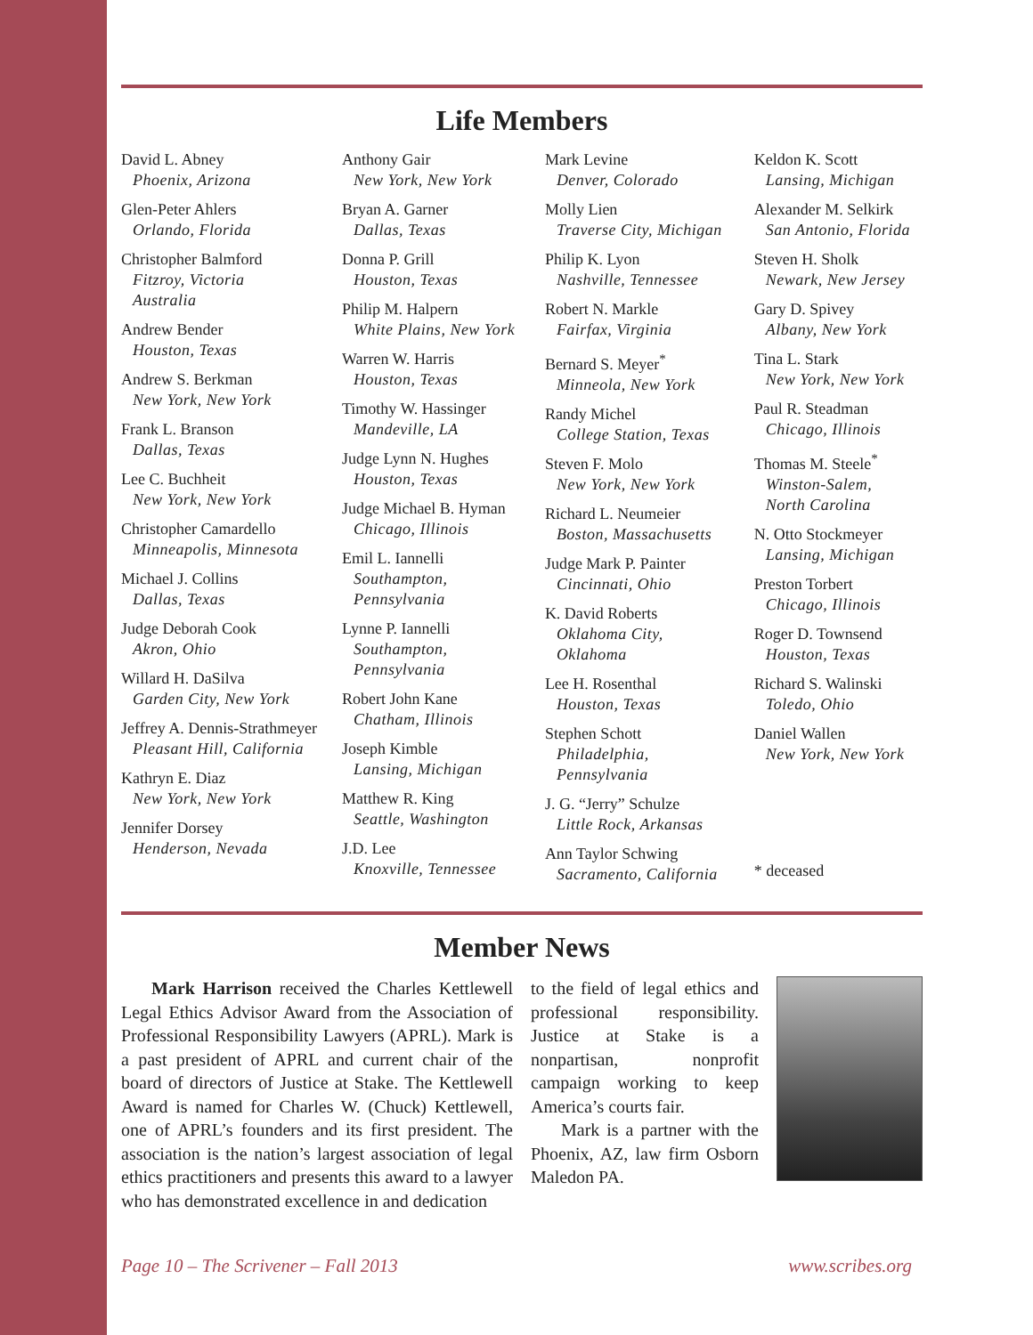Life Members
David L. Abney
Phoenix, Arizona
Glen-Peter Ahlers
Orlando, Florida
Christopher Balmford
Fitzroy, Victoria
Australia
Andrew Bender
Houston, Texas
Andrew S. Berkman
New York, New York
Frank L. Branson
Dallas, Texas
Lee C. Buchheit
New York, New York
Christopher Camardello
Minneapolis, Minnesota
Michael J. Collins
Dallas, Texas
Judge Deborah Cook
Akron, Ohio
Willard H. DaSilva
Garden City, New York
Jeffrey A. Dennis-Strathmeyer
Pleasant Hill, California
Kathryn E. Diaz
New York, New York
Jennifer Dorsey
Henderson, Nevada
Anthony Gair
New York, New York
Bryan A. Garner
Dallas, Texas
Donna P. Grill
Houston, Texas
Philip M. Halpern
White Plains, New York
Warren W. Harris
Houston, Texas
Timothy W. Hassinger
Mandeville, LA
Judge Lynn N. Hughes
Houston, Texas
Judge Michael B. Hyman
Chicago, Illinois
Emil L. Iannelli
Southampton,
Pennsylvania
Lynne P. Iannelli
Southampton,
Pennsylvania
Robert John Kane
Chatham, Illinois
Joseph Kimble
Lansing, Michigan
Matthew R. King
Seattle, Washington
J.D. Lee
Knoxville, Tennessee
Mark Levine
Denver, Colorado
Molly Lien
Traverse City, Michigan
Philip K. Lyon
Nashville, Tennessee
Robert N. Markle
Fairfax, Virginia
Bernard S. Meyer<sup>*</sup>
Minneola, New York
Randy Michel
College Station, Texas
Steven F. Molo
New York, New York
Richard L. Neumeier
Boston, Massachusetts
Judge Mark P. Painter
Cincinnati, Ohio
K. David Roberts
Oklahoma City,
Oklahoma
Lee H. Rosenthal
Houston, Texas
Stephen Schott
Philadelphia,
Pennsylvania
J. G. “Jerry” Schulze
Little Rock, Arkansas
Ann Taylor Schwing
Sacramento, California
Keldon K. Scott
Lansing, Michigan
Alexander M. Selkirk
San Antonio, Florida
Steven H. Sholk
Newark, New Jersey
Gary D. Spivey
Albany, New York
Tina L. Stark
New York, New York
Paul R. Steadman
Chicago, Illinois
Thomas M. Steele<sup>*</sup>
Winston-Salem,
North Carolina
N. Otto Stockmeyer
Lansing, Michigan
Preston Torbert
Chicago, Illinois
Roger D. Townsend
Houston, Texas
Richard S. Walinski
Toledo, Ohio
Daniel Wallen
New York, New York
* deceased
Member News
Mark Harrison received the Charles Kettlewell Legal Ethics Advisor Award from the Association of Professional Responsibility Lawyers (APRL). Mark is a past president of APRL and current chair of the board of directors of Justice at Stake. The Kettlewell Award is named for Charles W. (Chuck) Kettlewell, one of APRL’s founders and its first president. The association is the nation’s largest association of legal ethics practitioners and presents this award to a lawyer who has demonstrated excellence in and dedication
to the field of legal ethics and professional responsibility. Justice at Stake is a nonpartisan, nonprofit campaign working to keep America’s courts fair.
Mark is a partner with the Phoenix, AZ, law firm Osborn Maledon PA.
Page 10 – The Scrivener – Fall 2013 www.scribes.org